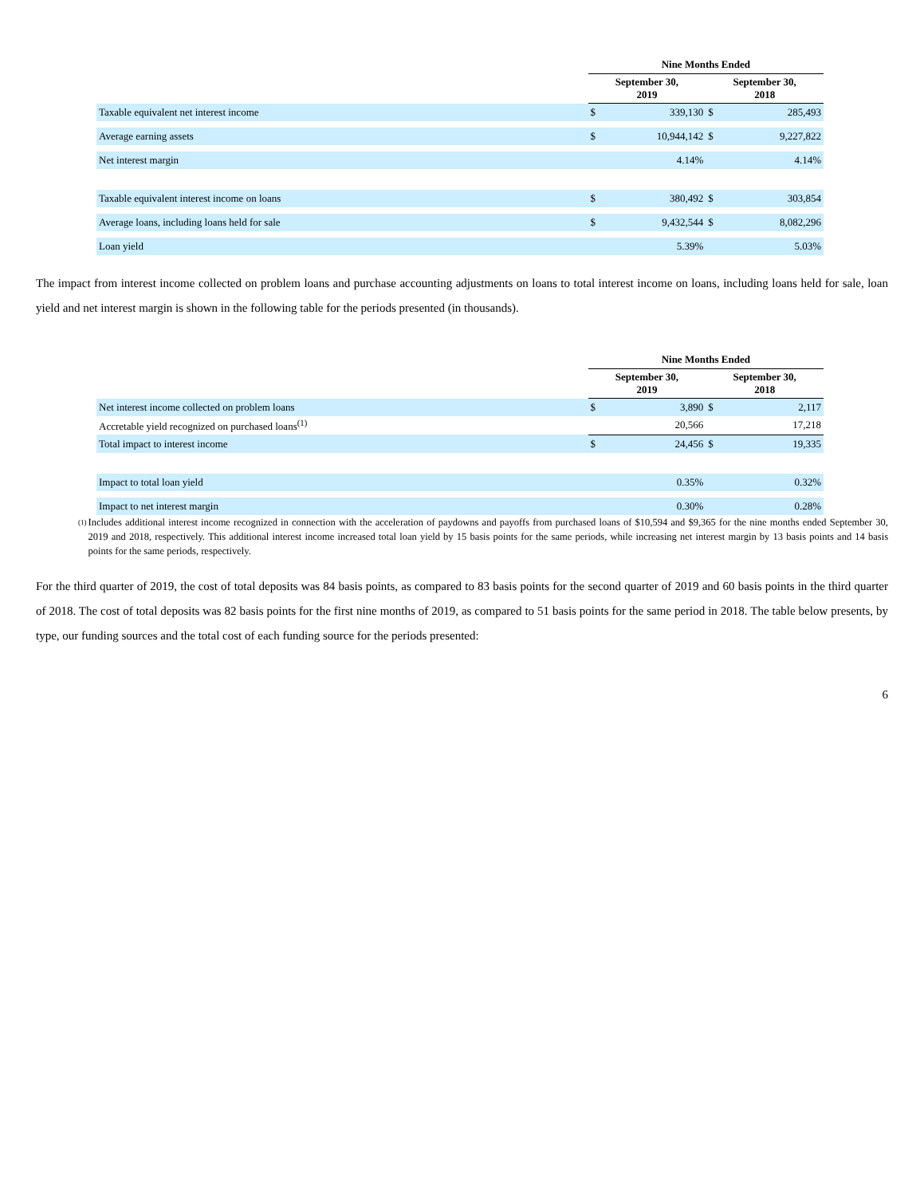| | Nine Months Ended | | | |
| --- | --- | --- | --- | --- |
| | September 30, 2019 | | September 30, 2018 | |
| Taxable equivalent net interest income | $ | 339,130 | $ | 285,493 |
| Average earning assets | $ | 10,944,142 | $ | 9,227,822 |
| Net interest margin | | 4.14% | | 4.14% |
| Taxable equivalent interest income on loans | $ | 380,492 | $ | 303,854 |
| Average loans, including loans held for sale | $ | 9,432,544 | $ | 8,082,296 |
| Loan yield | | 5.39% | | 5.03% |
The impact from interest income collected on problem loans and purchase accounting adjustments on loans to total interest income on loans, including loans held for sale, loan yield and net interest margin is shown in the following table for the periods presented (in thousands).
| | Nine Months Ended | | | |
| --- | --- | --- | --- | --- |
| | September 30, 2019 | | September 30, 2018 | |
| Net interest income collected on problem loans | $ | 3,890 | $ | 2,117 |
| Accretable yield recognized on purchased loans<sup>(1)</sup> | | 20,566 | | 17,218 |
| Total impact to interest income | $ | 24,456 | $ | 19,335 |
| Impact to total loan yield | | 0.35% | | 0.32% |
| Impact to net interest margin | | 0.30% | | 0.28% |
(1) Includes additional interest income recognized in connection with the acceleration of paydowns and payoffs from purchased loans of $10,594 and $9,365 for the nine months ended September 30, 2019 and 2018, respectively. This additional interest income increased total loan yield by 15 basis points for the same periods, while increasing net interest margin by 13 basis points and 14 basis points for the same periods, respectively.
For the third quarter of 2019, the cost of total deposits was 84 basis points, as compared to 83 basis points for the second quarter of 2019 and 60 basis points in the third quarter of 2018. The cost of total deposits was 82 basis points for the first nine months of 2019, as compared to 51 basis points for the same period in 2018. The table below presents, by type, our funding sources and the total cost of each funding source for the periods presented:
6